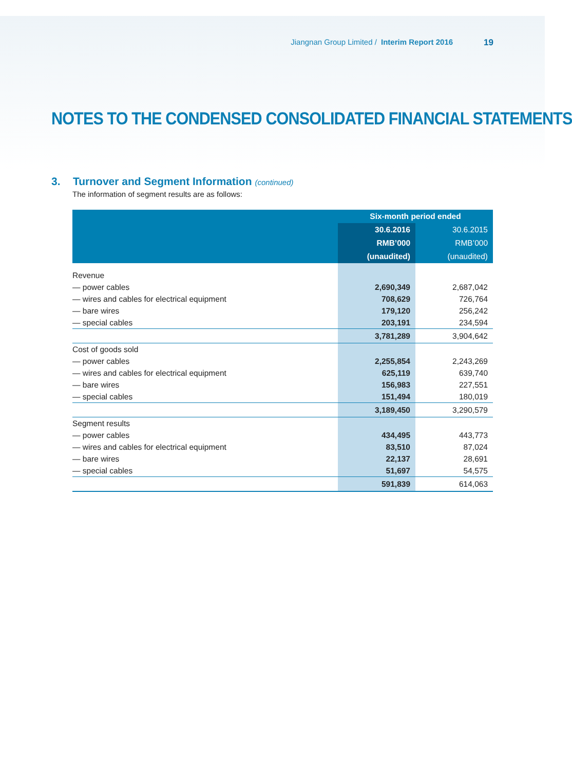Jiangnan Group Limited / Interim Report 2016 19
NOTES TO THE CONDENSED CONSOLIDATED FINANCIAL STATEMENTS
3. Turnover and Segment Information (continued)
The information of segment results are as follows:
| | Six-month period ended | |
| --- | --- | --- |
| | 30.6.2016 | 30.6.2015 |
| | RMB’000 | RMB’000 |
| | (unaudited) | (unaudited) |
| Revenue | | |
| — power cables | 2,690,349 | 2,687,042 |
| — wires and cables for electrical equipment | 708,629 | 726,764 |
| — bare wires | 179,120 | 256,242 |
| — special cables | 203,191 | 234,594 |
| | 3,781,289 | 3,904,642 |
| Cost of goods sold | | |
| — power cables | 2,255,854 | 2,243,269 |
| — wires and cables for electrical equipment | 625,119 | 639,740 |
| — bare wires | 156,983 | 227,551 |
| — special cables | 151,494 | 180,019 |
| | 3,189,450 | 3,290,579 |
| Segment results | | |
| — power cables | 434,495 | 443,773 |
| — wires and cables for electrical equipment | 83,510 | 87,024 |
| — bare wires | 22,137 | 28,691 |
| — special cables | 51,697 | 54,575 |
| | 591,839 | 614,063 |